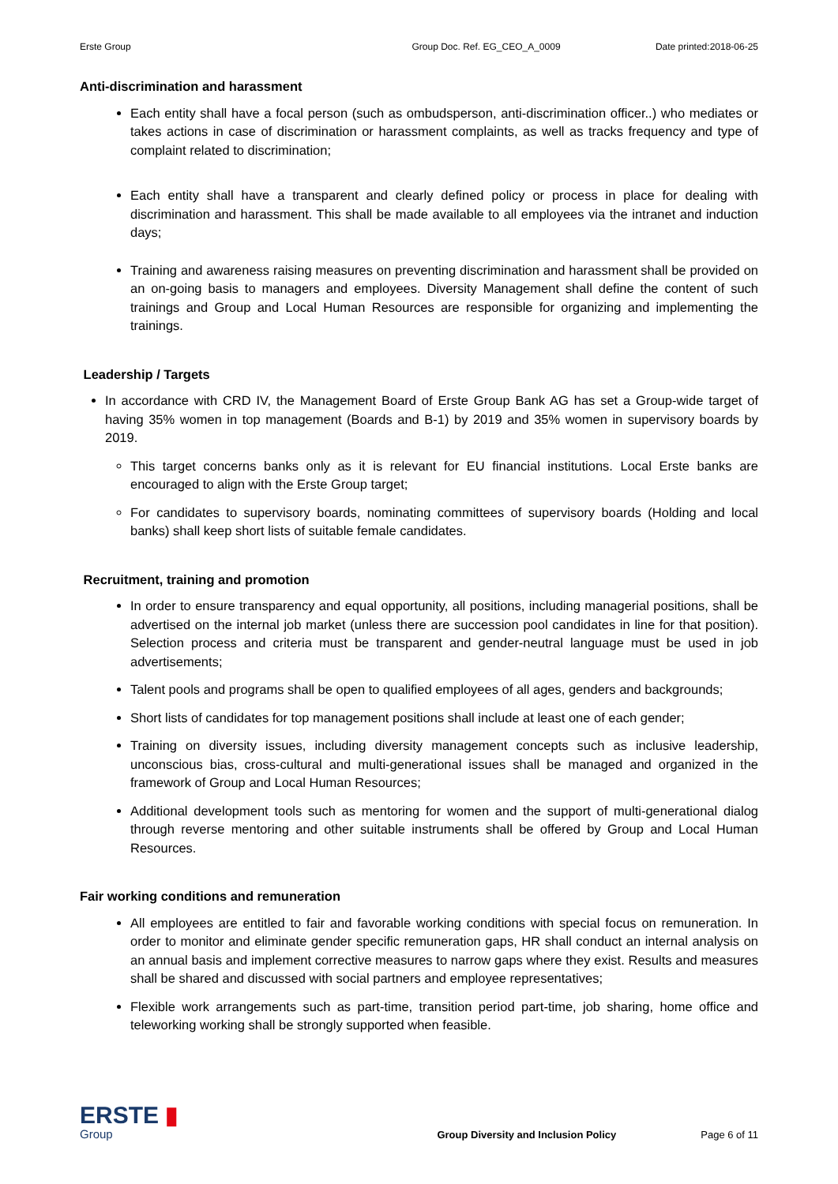Erste Group Group Doc. Ref. EG_CEO_A_0009 Date printed:2018-06-25
Anti-discrimination and harassment
Each entity shall have a focal person (such as ombudsperson, anti-discrimination officer..) who mediates or takes actions in case of discrimination or harassment complaints, as well as tracks frequency and type of complaint related to discrimination;
Each entity shall have a transparent and clearly defined policy or process in place for dealing with discrimination and harassment. This shall be made available to all employees via the intranet and induction days;
Training and awareness raising measures on preventing discrimination and harassment shall be provided on an on-going basis to managers and employees. Diversity Management shall define the content of such trainings and Group and Local Human Resources are responsible for organizing and implementing the trainings.
Leadership / Targets
In accordance with CRD IV, the Management Board of Erste Group Bank AG has set a Group-wide target of having 35% women in top management (Boards and B-1) by 2019 and 35% women in supervisory boards by 2019.
This target concerns banks only as it is relevant for EU financial institutions. Local Erste banks are encouraged to align with the Erste Group target;
For candidates to supervisory boards, nominating committees of supervisory boards (Holding and local banks) shall keep short lists of suitable female candidates.
Recruitment, training and promotion
In order to ensure transparency and equal opportunity, all positions, including managerial positions, shall be advertised on the internal job market (unless there are succession pool candidates in line for that position). Selection process and criteria must be transparent and gender-neutral language must be used in job advertisements;
Talent pools and programs shall be open to qualified employees of all ages, genders and backgrounds;
Short lists of candidates for top management positions shall include at least one of each gender;
Training on diversity issues, including diversity management concepts such as inclusive leadership, unconscious bias, cross-cultural and multi-generational issues shall be managed and organized in the framework of Group and Local Human Resources;
Additional development tools such as mentoring for women and the support of multi-generational dialog through reverse mentoring and other suitable instruments shall be offered by Group and Local Human Resources.
Fair working conditions and remuneration
All employees are entitled to fair and favorable working conditions with special focus on remuneration. In order to monitor and eliminate gender specific remuneration gaps, HR shall conduct an internal analysis on an annual basis and implement corrective measures to narrow gaps where they exist. Results and measures shall be shared and discussed with social partners and employee representatives;
Flexible work arrangements such as part-time, transition period part-time, job sharing, home office and teleworking working shall be strongly supported when feasible.
ERSTE ▮
Group
Group Diversity and Inclusion Policy
Page 6 of 11